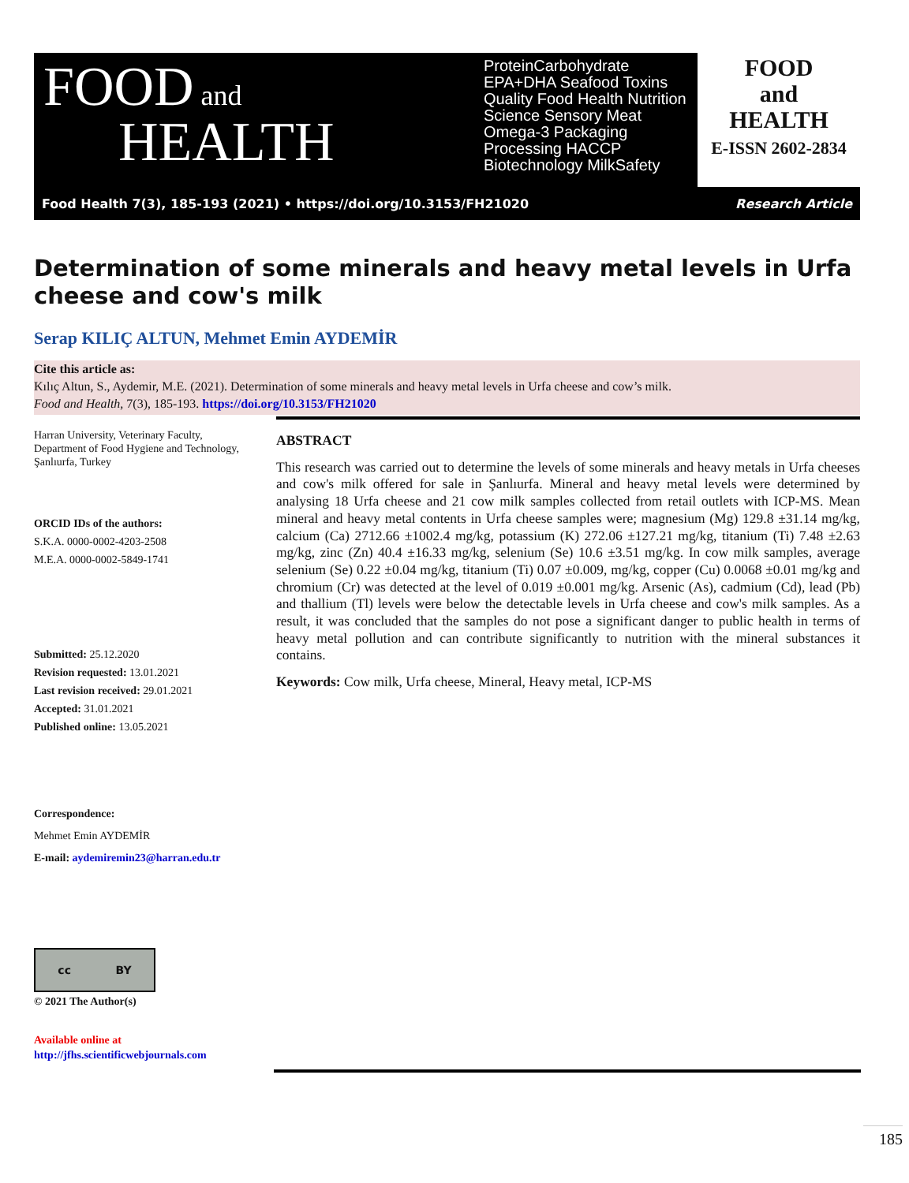FOOD and
HEALTH
ProteinCarbohydrate EPA+DHA Seafood Toxins Quality Food Health Nutrition Science Sensory Meat Omega-3 Packaging Processing HACCP Biotechnology MilkSafety
FOOD
and
HEALTH
E-ISSN 2602-2834
Food Health 7(3), 185-193 (2021) • https://doi.org/10.3153/FH21020 Research Article
Determination of some minerals and heavy metal levels in Urfa cheese and cow's milk
Serap KILIÇ ALTUN, Mehmet Emin AYDEMİR
Cite this article as:
Kılıç Altun, S., Aydemir, M.E. (2021). Determination of some minerals and heavy metal levels in Urfa cheese and cow’s milk.
Food and Health, 7(3), 185-193. https://doi.org/10.3153/FH21020
Harran University, Veterinary Faculty, Department of Food Hygiene and Technology, Şanlıurfa, Turkey
ORCID IDs of the authors:
S.K.A. 0000-0002-4203-2508
M.E.A. 0000-0002-5849-1741
Submitted: 25.12.2020
Revision requested: 13.01.2021
Last revision received: 29.01.2021
Accepted: 31.01.2021
Published online: 13.05.2021
Correspondence:
Mehmet Emin AYDEMİR
E-mail: aydemiremin23@harran.edu.tr
cc BY
© 2021 The Author(s)
Available online at
http://jfhs.scientificwebjournals.com
ABSTRACT
This research was carried out to determine the levels of some minerals and heavy metals in Urfa cheeses and cow's milk offered for sale in Şanlıurfa. Mineral and heavy metal levels were determined by analysing 18 Urfa cheese and 21 cow milk samples collected from retail outlets with ICP-MS. Mean mineral and heavy metal contents in Urfa cheese samples were; magnesium (Mg) 129.8 ±31.14 mg/kg, calcium (Ca) 2712.66 ±1002.4 mg/kg, potassium (K) 272.06 ±127.21 mg/kg, titanium (Ti) 7.48 ±2.63 mg/kg, zinc (Zn) 40.4 ±16.33 mg/kg, selenium (Se) 10.6 ±3.51 mg/kg. In cow milk samples, average selenium (Se) 0.22 ±0.04 mg/kg, titanium (Ti) 0.07 ±0.009, mg/kg, copper (Cu) 0.0068 ±0.01 mg/kg and chromium (Cr) was detected at the level of 0.019 ±0.001 mg/kg. Arsenic (As), cadmium (Cd), lead (Pb) and thallium (Tl) levels were below the detectable levels in Urfa cheese and cow's milk samples. As a result, it was concluded that the samples do not pose a significant danger to public health in terms of heavy metal pollution and can contribute significantly to nutrition with the mineral substances it contains.
Keywords: Cow milk, Urfa cheese, Mineral, Heavy metal, ICP-MS
185